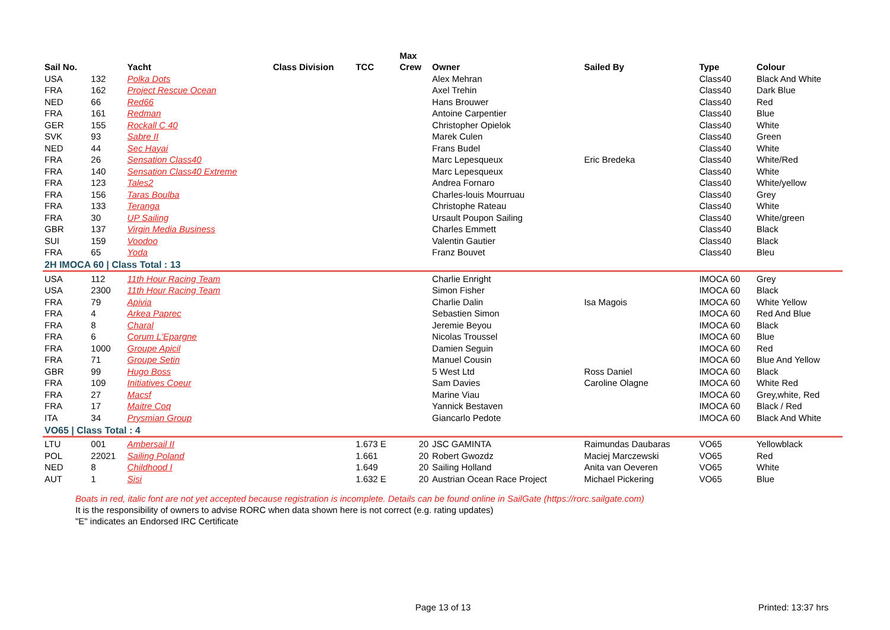| | | | | | Max | | | | |
| --- | --- | --- | --- | --- | --- | --- | --- | --- | --- |
| Sail No. | | Yacht | Class Division | TCC | Crew | Owner | Sailed By | Type | Colour |
| USA | 132 | Polka Dots | | | | Alex Mehran | | Class40 | Black And White |
| FRA | 162 | Project Rescue Ocean | | | | Axel Trehin | | Class40 | Dark Blue |
| NED | 66 | Red66 | | | | Hans Brouwer | | Class40 | Red |
| FRA | 161 | Redman | | | | Antoine Carpentier | | Class40 | Blue |
| GER | 155 | Rockall C 40 | | | | Christopher Opielok | | Class40 | White |
| SVK | 93 | Sabre II | | | | Marek Culen | | Class40 | Green |
| NED | 44 | Sec Hayai | | | | Frans Budel | | Class40 | White |
| FRA | 26 | Sensation Class40 | | | | Marc Lepesqueux | Eric Bredeka | Class40 | White/Red |
| FRA | 140 | Sensation Class40 Extreme | | | | Marc Lepesqueux | | Class40 | White |
| FRA | 123 | Tales2 | | | | Andrea Fornaro | | Class40 | White/yellow |
| FRA | 156 | Taras Boulba | | | | Charles-louis Mourruau | | Class40 | Grey |
| FRA | 133 | Teranga | | | | Christophe Rateau | | Class40 | White |
| FRA | 30 | UP Sailing | | | | Ursault Poupon Sailing | | Class40 | White/green |
| GBR | 137 | Virgin Media Business | | | | Charles Emmett | | Class40 | Black |
| SUI | 159 | Voodoo | | | | Valentin Gautier | | Class40 | Black |
| FRA | 65 | Yoda | | | | Franz Bouvet | | Class40 | Bleu |
| 2H IMOCA 60 / Class Total : 13 | | | | | | | | | |
| USA | 112 | 11th Hour Racing Team | | | | Charlie Enright | | IMOCA 60 | Grey |
| USA | 2300 | 11th Hour Racing Team | | | | Simon Fisher | | IMOCA 60 | Black |
| FRA | 79 | Apivia | | | | Charlie Dalin | Isa Magois | IMOCA 60 | White Yellow |
| FRA | 4 | Arkea Paprec | | | | Sebastien Simon | | IMOCA 60 | Red And Blue |
| FRA | 8 | Charal | | | | Jeremie Beyou | | IMOCA 60 | Black |
| FRA | 6 | Corum L'Epargne | | | | Nicolas Troussel | | IMOCA 60 | Blue |
| FRA | 1000 | Groupe Apicil | | | | Damien Seguin | | IMOCA 60 | Red |
| FRA | 71 | Groupe Setin | | | | Manuel Cousin | | IMOCA 60 | Blue And Yellow |
| GBR | 99 | Hugo Boss | | | | 5 West Ltd | Ross Daniel | IMOCA 60 | Black |
| FRA | 109 | Initiatives Coeur | | | | Sam Davies | Caroline Olagne | IMOCA 60 | White Red |
| FRA | 27 | Macsf | | | | Marine Viau | | IMOCA 60 | Grey,white, Red |
| FRA | 17 | Maitre Coq | | | | Yannick Bestaven | | IMOCA 60 | Black / Red |
| ITA | 34 | Prysmian Group | | | | Giancarlo Pedote | | IMOCA 60 | Black And White |
| VO65 / Class Total : 4 | | | | | | | | | |
| LTU | 001 | Ambersail II | | 1.673 E | 20 | JSC GAMINTA | Raimundas Daubaras | VO65 | Yellowblack |
| POL | 22021 | Sailing Poland | | 1.661 | 20 | Robert Gwozdz | Maciej Marczewski | VO65 | Red |
| NED | 8 | Childhood I | | 1.649 | 20 | Sailing Holland | Anita van Oeveren | VO65 | White |
| AUT | 1 | Sisi | | 1.632 E | 20 | Austrian Ocean Race Project | Michael Pickering | VO65 | Blue |
Boats in red, italic font are not yet accepted because registration is incomplete. Details can be found online in SailGate (https://rorc.sailgate.com)
It is the responsibility of owners to advise RORC when data shown here is not correct (e.g. rating updates)
"E" indicates an Endorsed IRC Certificate
Page 13 of 13 Printed: 13:37 hrs